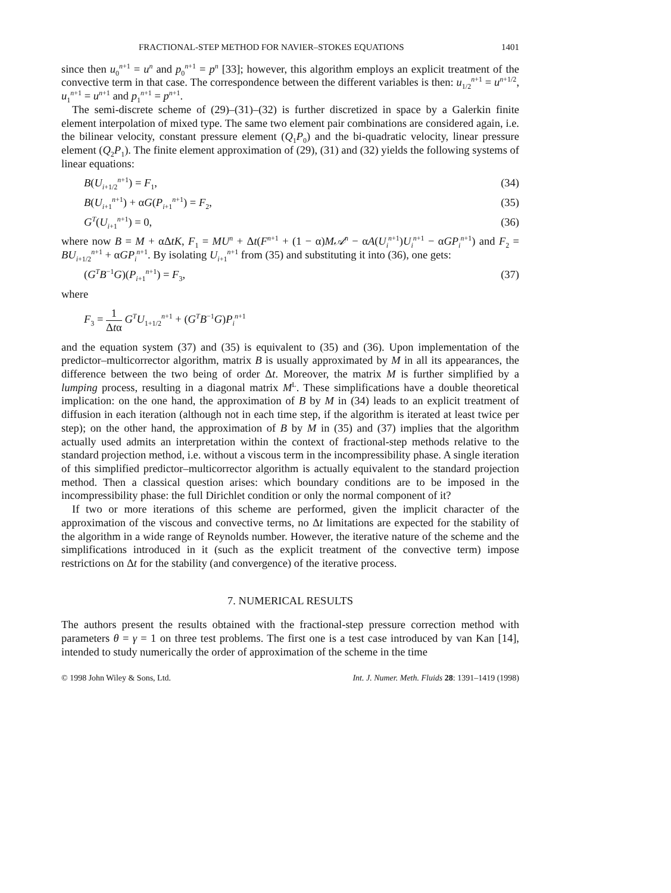FRACTIONAL-STEP METHOD FOR NAVIER–STOKES EQUATIONS 1401
since then u<sub>0</sub><sup>n+1</sup> = u<sup>n</sup> and p<sub>0</sub><sup>n+1</sup> = p<sup>n</sup> [33]; however, this algorithm employs an explicit treatment of the convective term in that case. The correspondence between the different variables is then: u<sub>1/2</sub><sup>n+1</sup> = u<sup>n+1/2</sup>, u<sub>1</sub><sup>n+1</sup> = u<sup>n+1</sup> and p<sub>1</sub><sup>n+1</sup> = p<sup>n+1</sup>.
The semi-discrete scheme of (29)–(31)–(32) is further discretized in space by a Galerkin finite element interpolation of mixed type. The same two element pair combinations are considered again, i.e. the bilinear velocity, constant pressure element (Q<sub>1</sub>P<sub>0</sub>) and the bi-quadratic velocity, linear pressure element (Q<sub>2</sub>P<sub>1</sub>). The finite element approximation of (29), (31) and (32) yields the following systems of linear equations:
B(U<sub>i+1/2</sub><sup>n+1</sup>) = F<sub>1</sub>, (34)
B(U<sub>i+1</sub><sup>n+1</sup>) + αG(P<sub>i+1</sub><sup>n+1</sup>) = F<sub>2</sub>, (35)
G<sup>T</sup>(U<sub>i+1</sub><sup>n+1</sup>) = 0, (36)
where now B = M + αΔtK, F<sub>1</sub> = MU<sup>n</sup> + Δt(F<sup>n+1</sup> + (1 − α)M𝒜<sup>n</sup> − αA(U<sub>i</sub><sup>n+1</sup>)U<sub>i</sub><sup>n+1</sup> − αGP<sub>i</sub><sup>n+1</sup>) and F<sub>2</sub> = BU<sub>i+1/2</sub><sup>n+1</sup> + αGP<sub>i</sub><sup>n+1</sup>. By isolating U<sub>i+1</sub><sup>n+1</sup> from (35) and substituting it into (36), one gets:
(G<sup>T</sup>B<sup>−1</sup>G)(P<sub>i+1</sub><sup>n+1</sup>) = F<sub>3</sub>, (37)
where
F<sub>3</sub> = 1 Δtα G<sup>T</sup>U<sub>1+1/2</sub><sup>n+1</sup> + (G<sup>T</sup>B<sup>−1</sup>G)P<sub>i</sub><sup>n+1</sup>
and the equation system (37) and (35) is equivalent to (35) and (36). Upon implementation of the predictor–multicorrector algorithm, matrix B is usually approximated by M in all its appearances, the difference between the two being of order Δt. Moreover, the matrix M is further simplified by a lumping process, resulting in a diagonal matrix M<sup>L</sup>. These simplifications have a double theoretical implication: on the one hand, the approximation of B by M in (34) leads to an explicit treatment of diffusion in each iteration (although not in each time step, if the algorithm is iterated at least twice per step); on the other hand, the approximation of B by M in (35) and (37) implies that the algorithm actually used admits an interpretation within the context of fractional-step methods relative to the standard projection method, i.e. without a viscous term in the incompressibility phase. A single iteration of this simplified predictor–multicorrector algorithm is actually equivalent to the standard projection method. Then a classical question arises: which boundary conditions are to be imposed in the incompressibility phase: the full Dirichlet condition or only the normal component of it?
If two or more iterations of this scheme are performed, given the implicit character of the approximation of the viscous and convective terms, no Δt limitations are expected for the stability of the algorithm in a wide range of Reynolds number. However, the iterative nature of the scheme and the simplifications introduced in it (such as the explicit treatment of the convective term) impose restrictions on Δt for the stability (and convergence) of the iterative process.
7. NUMERICAL RESULTS
The authors present the results obtained with the fractional-step pressure correction method with parameters θ = γ = 1 on three test problems. The first one is a test case introduced by van Kan [14], intended to study numerically the order of approximation of the scheme in the time
© 1998 John Wiley & Sons, Ltd. Int. J. Numer. Meth. Fluids 28: 1391–1419 (1998)